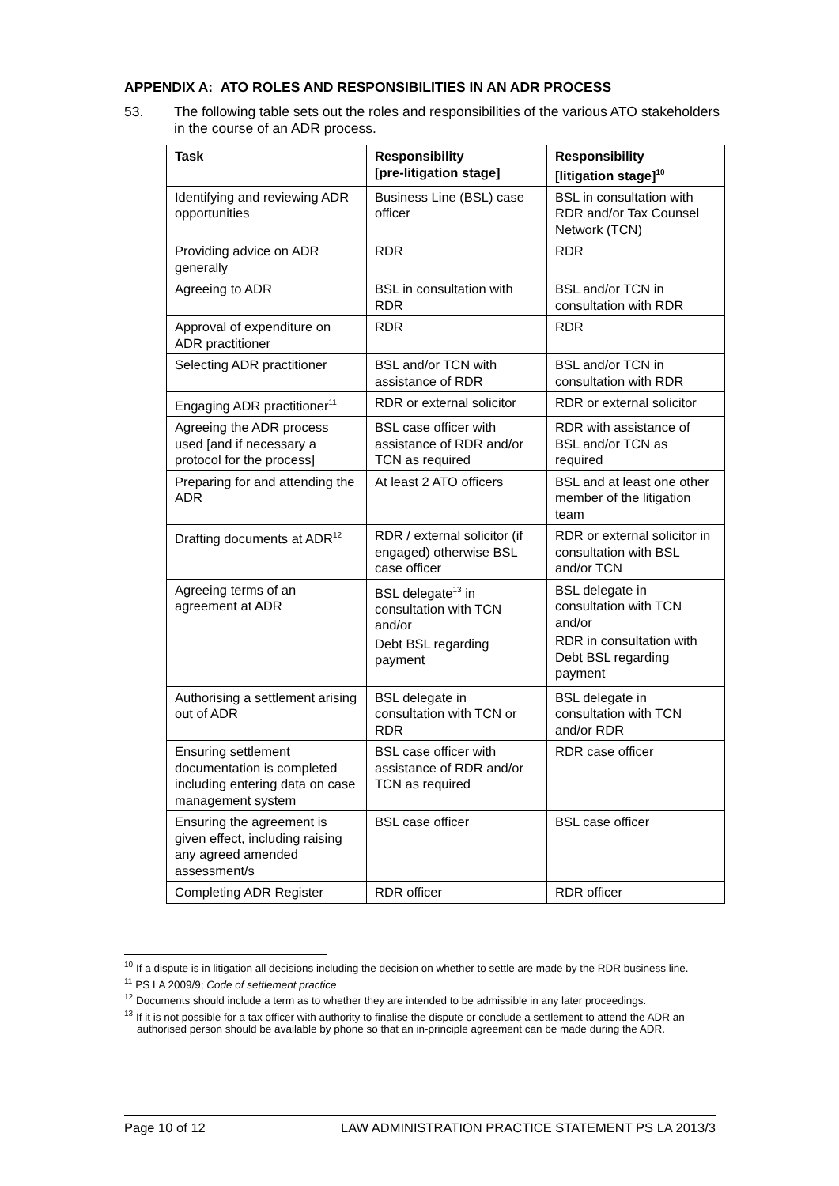APPENDIX A: ATO ROLES AND RESPONSIBILITIES IN AN ADR PROCESS
53. The following table sets out the roles and responsibilities of the various ATO stakeholders in the course of an ADR process.
| Task | Responsibility [pre-litigation stage] | Responsibility [litigation stage]<sup>10</sup> |
| --- | --- | --- |
| Identifying and reviewing ADR opportunities | Business Line (BSL) case officer | BSL in consultation with RDR and/or Tax Counsel Network (TCN) |
| Providing advice on ADR generally | RDR | RDR |
| Agreeing to ADR | BSL in consultation with RDR | BSL and/or TCN in consultation with RDR |
| Approval of expenditure on ADR practitioner | RDR | RDR |
| Selecting ADR practitioner | BSL and/or TCN with assistance of RDR | BSL and/or TCN in consultation with RDR |
| Engaging ADR practitioner<sup>11</sup> | RDR or external solicitor | RDR or external solicitor |
| Agreeing the ADR process used [and if necessary a protocol for the process] | BSL case officer with assistance of RDR and/or TCN as required | RDR with assistance of BSL and/or TCN as required |
| Preparing for and attending the ADR | At least 2 ATO officers | BSL and at least one other member of the litigation team |
| Drafting documents at ADR<sup>12</sup> | RDR / external solicitor (if engaged) otherwise BSL case officer | RDR or external solicitor in consultation with BSL and/or TCN |
| Agreeing terms of an agreement at ADR | BSL delegate<sup>13</sup> in consultation with TCN and/or Debt BSL regarding payment | BSL delegate in consultation with TCN and/or RDR in consultation with Debt BSL regarding payment |
| Authorising a settlement arising out of ADR | BSL delegate in consultation with TCN or RDR | BSL delegate in consultation with TCN and/or RDR |
| Ensuring settlement documentation is completed including entering data on case management system | BSL case officer with assistance of RDR and/or TCN as required | RDR case officer |
| Ensuring the agreement is given effect, including raising any agreed amended assessment/s | BSL case officer | BSL case officer |
| Completing ADR Register | RDR officer | RDR officer |
<sup>10</sup> If a dispute is in litigation all decisions including the decision on whether to settle are made by the RDR business line.
<sup>11</sup> PS LA 2009/9; Code of settlement practice
<sup>12</sup> Documents should include a term as to whether they are intended to be admissible in any later proceedings.
<sup>13</sup> If it is not possible for a tax officer with authority to finalise the dispute or conclude a settlement to attend the ADR an authorised person should be available by phone so that an in-principle agreement can be made during the ADR.
Page 10 of 12 LAW ADMINISTRATION PRACTICE STATEMENT PS LA 2013/3